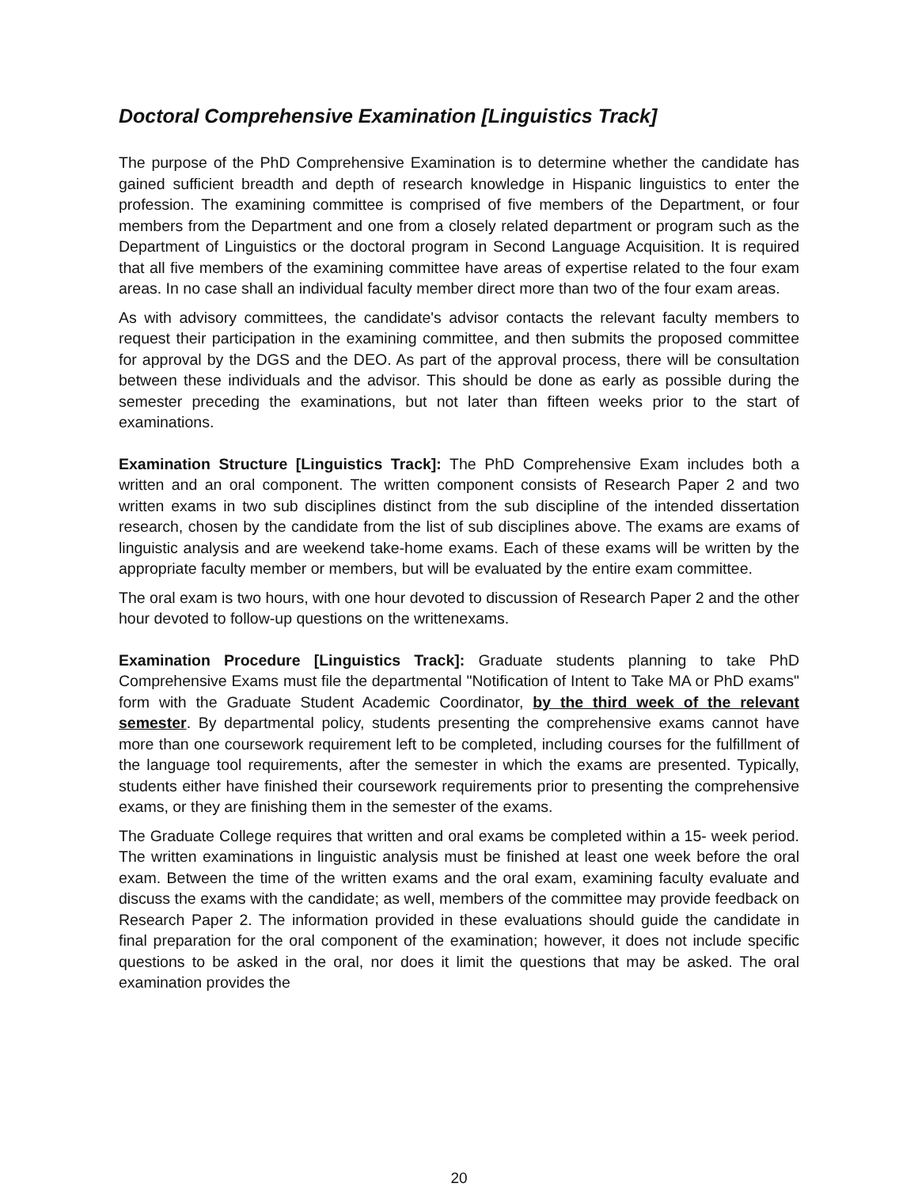Doctoral Comprehensive Examination [Linguistics Track]
The purpose of the PhD Comprehensive Examination is to determine whether the candidate has gained sufficient breadth and depth of research knowledge in Hispanic linguistics to enter the profession. The examining committee is comprised of five members of the Department, or four members from the Department and one from a closely related department or program such as the Department of Linguistics or the doctoral program in Second Language Acquisition. It is required that all five members of the examining committee have areas of expertise related to the four exam areas. In no case shall an individual faculty member direct more than two of the four exam areas.
As with advisory committees, the candidate's advisor contacts the relevant faculty members to request their participation in the examining committee, and then submits the proposed committee for approval by the DGS and the DEO. As part of the approval process, there will be consultation between these individuals and the advisor. This should be done as early as possible during the semester preceding the examinations, but not later than fifteen weeks prior to the start of examinations.
Examination Structure [Linguistics Track]: The PhD Comprehensive Exam includes both a written and an oral component. The written component consists of Research Paper 2 and two written exams in two sub disciplines distinct from the sub discipline of the intended dissertation research, chosen by the candidate from the list of sub disciplines above. The exams are exams of linguistic analysis and are weekend take-home exams. Each of these exams will be written by the appropriate faculty member or members, but will be evaluated by the entire exam committee.
The oral exam is two hours, with one hour devoted to discussion of Research Paper 2 and the other hour devoted to follow-up questions on the writtenexams.
Examination Procedure [Linguistics Track]: Graduate students planning to take PhD Comprehensive Exams must file the departmental "Notification of Intent to Take MA or PhD exams" form with the Graduate Student Academic Coordinator, by the third week of the relevant semester. By departmental policy, students presenting the comprehensive exams cannot have more than one coursework requirement left to be completed, including courses for the fulfillment of the language tool requirements, after the semester in which the exams are presented. Typically, students either have finished their coursework requirements prior to presenting the comprehensive exams, or they are finishing them in the semester of the exams.
The Graduate College requires that written and oral exams be completed within a 15- week period. The written examinations in linguistic analysis must be finished at least one week before the oral exam. Between the time of the written exams and the oral exam, examining faculty evaluate and discuss the exams with the candidate; as well, members of the committee may provide feedback on Research Paper 2. The information provided in these evaluations should guide the candidate in final preparation for the oral component of the examination; however, it does not include specific questions to be asked in the oral, nor does it limit the questions that may be asked. The oral examination provides the
20